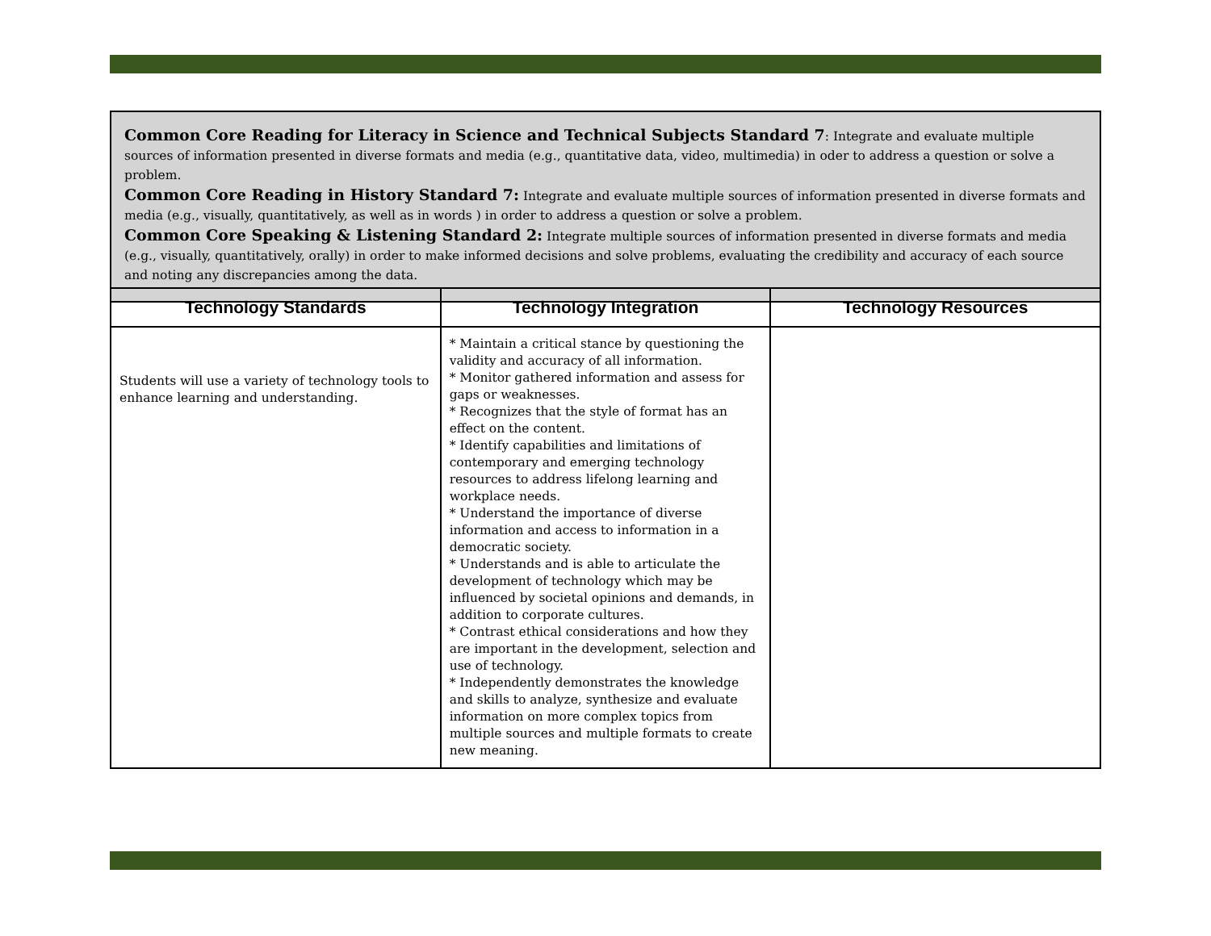Common Core Reading for Literacy in Science and Technical Subjects Standard 7: Integrate and evaluate multiple sources of information presented in diverse formats and media (e.g., quantitative data, video, multimedia) in oder to address a question or solve a problem.
Common Core Reading in History Standard 7: Integrate and evaluate multiple sources of information presented in diverse formats and media (e.g., visually, quantitatively, as well as in words ) in order to address a question or solve a problem.
Common Core Speaking & Listening Standard 2: Integrate multiple sources of information presented in diverse formats and media (e.g., visually, quantitatively, orally) in order to make informed decisions and solve problems, evaluating the credibility and accuracy of each source and noting any discrepancies among the data.
| Technology Standards | Technology Integration | Technology Resources |
| --- | --- | --- |
| Students will use a variety of technology tools to enhance learning and understanding. | * Maintain a critical stance by questioning the validity and accuracy of all information. * Monitor gathered information and assess for gaps or weaknesses. * Recognizes that the style of format has an effect on the content. * Identify capabilities and limitations of contemporary and emerging technology resources to address lifelong learning and workplace needs. * Understand the importance of diverse information and access to information in a democratic society. * Understands and is able to articulate the development of technology which may be influenced by societal opinions and demands, in addition to corporate cultures. * Contrast ethical considerations and how they are important in the development, selection and use of technology. * Independently demonstrates the knowledge and skills to analyze, synthesize and evaluate information on more complex topics from multiple sources and multiple formats to create new meaning. | |